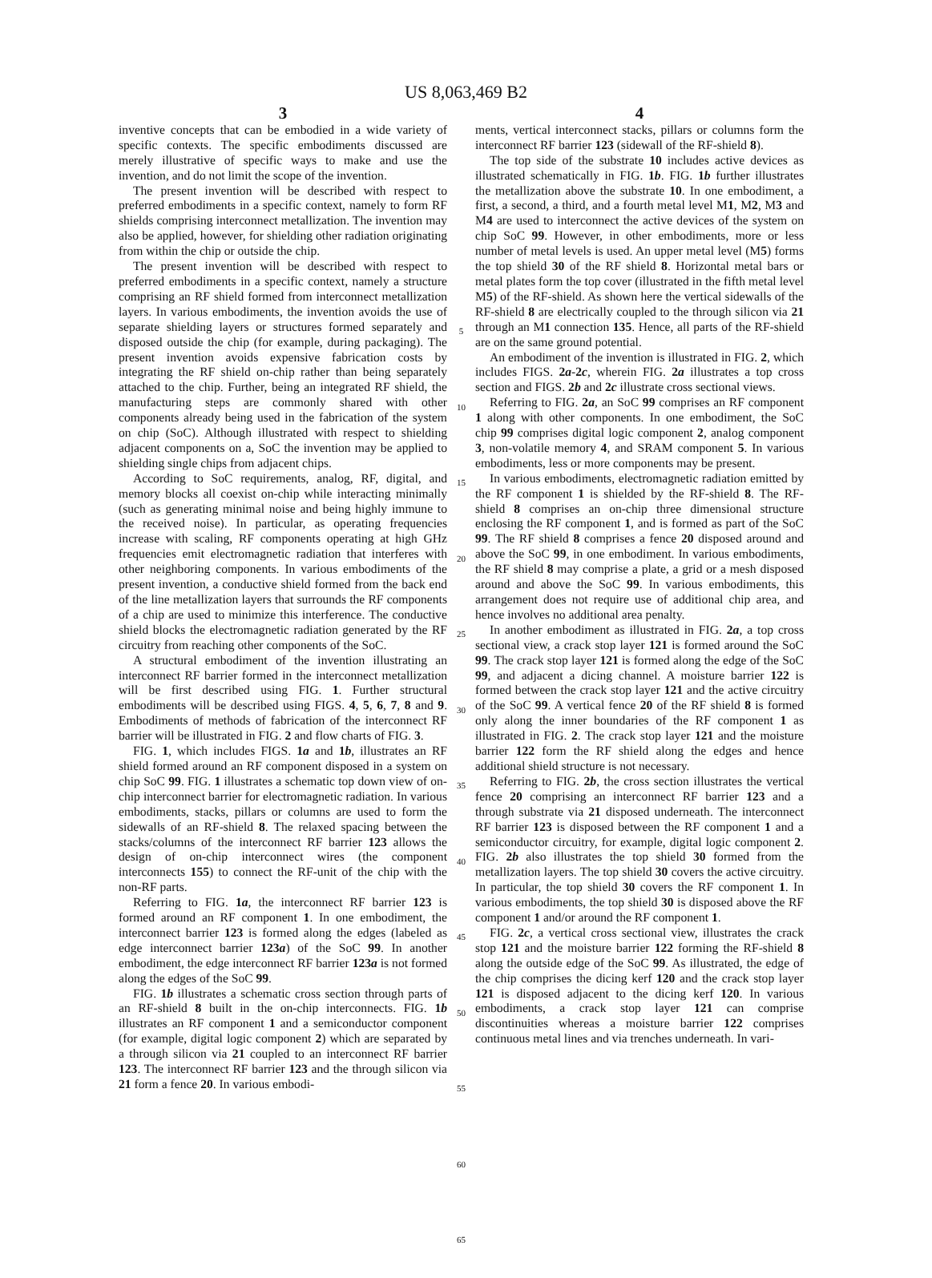US 8,063,469 B2
3
inventive concepts that can be embodied in a wide variety of specific contexts. The specific embodiments discussed are merely illustrative of specific ways to make and use the invention, and do not limit the scope of the invention.
The present invention will be described with respect to preferred embodiments in a specific context, namely to form RF shields comprising interconnect metallization. The invention may also be applied, however, for shielding other radiation originating from within the chip or outside the chip.
The present invention will be described with respect to preferred embodiments in a specific context, namely a structure comprising an RF shield formed from interconnect metallization layers. In various embodiments, the invention avoids the use of separate shielding layers or structures formed separately and disposed outside the chip (for example, during packaging). The present invention avoids expensive fabrication costs by integrating the RF shield on-chip rather than being separately attached to the chip. Further, being an integrated RF shield, the manufacturing steps are commonly shared with other components already being used in the fabrication of the system on chip (SoC). Although illustrated with respect to shielding adjacent components on a, SoC the invention may be applied to shielding single chips from adjacent chips.
According to SoC requirements, analog, RF, digital, and memory blocks all coexist on-chip while interacting minimally (such as generating minimal noise and being highly immune to the received noise). In particular, as operating frequencies increase with scaling, RF components operating at high GHz frequencies emit electromagnetic radiation that interferes with other neighboring components. In various embodiments of the present invention, a conductive shield formed from the back end of the line metallization layers that surrounds the RF components of a chip are used to minimize this interference. The conductive shield blocks the electromagnetic radiation generated by the RF circuitry from reaching other components of the SoC.
A structural embodiment of the invention illustrating an interconnect RF barrier formed in the interconnect metallization will be first described using FIG. 1. Further structural embodiments will be described using FIGS. 4, 5, 6, 7, 8 and 9. Embodiments of methods of fabrication of the interconnect RF barrier will be illustrated in FIG. 2 and flow charts of FIG. 3.
FIG. 1, which includes FIGS. 1a and 1b, illustrates an RF shield formed around an RF component disposed in a system on chip SoC 99. FIG. 1 illustrates a schematic top down view of on-chip interconnect barrier for electromagnetic radiation. In various embodiments, stacks, pillars or columns are used to form the sidewalls of an RF-shield 8. The relaxed spacing between the stacks/columns of the interconnect RF barrier 123 allows the design of on-chip interconnect wires (the component interconnects 155) to connect the RF-unit of the chip with the non-RF parts.
Referring to FIG. 1a, the interconnect RF barrier 123 is formed around an RF component 1. In one embodiment, the interconnect barrier 123 is formed along the edges (labeled as edge interconnect barrier 123a) of the SoC 99. In another embodiment, the edge interconnect RF barrier 123a is not formed along the edges of the SoC 99.
FIG. 1b illustrates a schematic cross section through parts of an RF-shield 8 built in the on-chip interconnects. FIG. 1b illustrates an RF component 1 and a semiconductor component (for example, digital logic component 2) which are separated by a through silicon via 21 coupled to an interconnect RF barrier 123. The interconnect RF barrier 123 and the through silicon via 21 form a fence 20. In various embodi-
5
10
15
20
25
30
35
40
45
50
55
60
65
4
ments, vertical interconnect stacks, pillars or columns form the interconnect RF barrier 123 (sidewall of the RF-shield 8).
The top side of the substrate 10 includes active devices as illustrated schematically in FIG. 1b. FIG. 1b further illustrates the metallization above the substrate 10. In one embodiment, a first, a second, a third, and a fourth metal level M1, M2, M3 and M4 are used to interconnect the active devices of the system on chip SoC 99. However, in other embodiments, more or less number of metal levels is used. An upper metal level (M5) forms the top shield 30 of the RF shield 8. Horizontal metal bars or metal plates form the top cover (illustrated in the fifth metal level M5) of the RF-shield. As shown here the vertical sidewalls of the RF-shield 8 are electrically coupled to the through silicon via 21 through an M1 connection 135. Hence, all parts of the RF-shield are on the same ground potential.
An embodiment of the invention is illustrated in FIG. 2, which includes FIGS. 2a-2c, wherein FIG. 2a illustrates a top cross section and FIGS. 2b and 2c illustrate cross sectional views.
Referring to FIG. 2a, an SoC 99 comprises an RF component 1 along with other components. In one embodiment, the SoC chip 99 comprises digital logic component 2, analog component 3, non-volatile memory 4, and SRAM component 5. In various embodiments, less or more components may be present.
In various embodiments, electromagnetic radiation emitted by the RF component 1 is shielded by the RF-shield 8. The RF-shield 8 comprises an on-chip three dimensional structure enclosing the RF component 1, and is formed as part of the SoC 99. The RF shield 8 comprises a fence 20 disposed around and above the SoC 99, in one embodiment. In various embodiments, the RF shield 8 may comprise a plate, a grid or a mesh disposed around and above the SoC 99. In various embodiments, this arrangement does not require use of additional chip area, and hence involves no additional area penalty.
In another embodiment as illustrated in FIG. 2a, a top cross sectional view, a crack stop layer 121 is formed around the SoC 99. The crack stop layer 121 is formed along the edge of the SoC 99, and adjacent a dicing channel. A moisture barrier 122 is formed between the crack stop layer 121 and the active circuitry of the SoC 99. A vertical fence 20 of the RF shield 8 is formed only along the inner boundaries of the RF component 1 as illustrated in FIG. 2. The crack stop layer 121 and the moisture barrier 122 form the RF shield along the edges and hence additional shield structure is not necessary.
Referring to FIG. 2b, the cross section illustrates the vertical fence 20 comprising an interconnect RF barrier 123 and a through substrate via 21 disposed underneath. The interconnect RF barrier 123 is disposed between the RF component 1 and a semiconductor circuitry, for example, digital logic component 2. FIG. 2b also illustrates the top shield 30 formed from the metallization layers. The top shield 30 covers the active circuitry. In particular, the top shield 30 covers the RF component 1. In various embodiments, the top shield 30 is disposed above the RF component 1 and/or around the RF component 1.
FIG. 2c, a vertical cross sectional view, illustrates the crack stop 121 and the moisture barrier 122 forming the RF-shield 8 along the outside edge of the SoC 99. As illustrated, the edge of the chip comprises the dicing kerf 120 and the crack stop layer 121 is disposed adjacent to the dicing kerf 120. In various embodiments, a crack stop layer 121 can comprise discontinuities whereas a moisture barrier 122 comprises continuous metal lines and via trenches underneath. In vari-